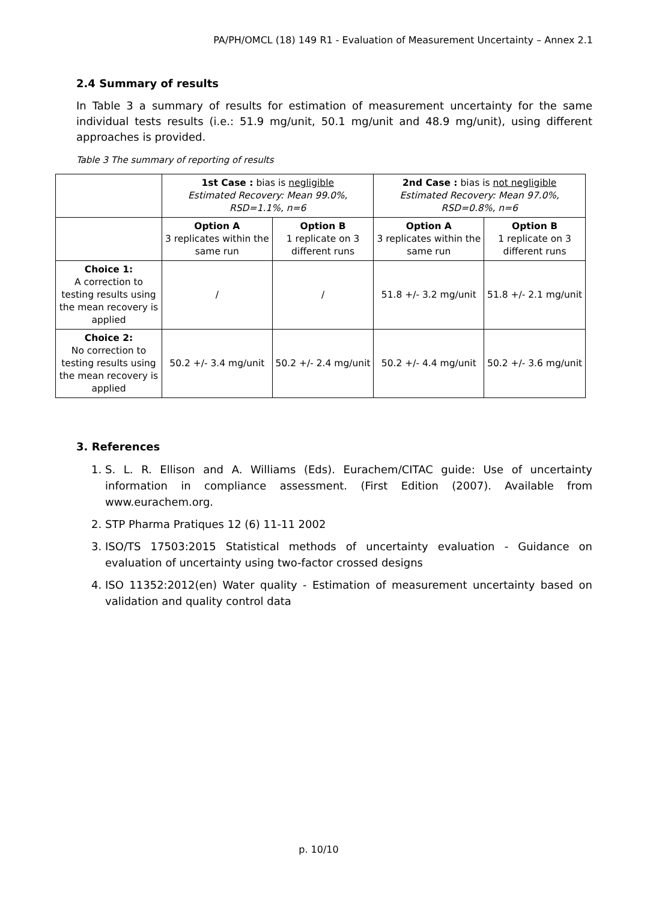PA/PH/OMCL (18) 149 R1 - Evaluation of Measurement Uncertainty – Annex 2.1
2.4 Summary of results
In Table 3 a summary of results for estimation of measurement uncertainty for the same individual tests results (i.e.: 51.9 mg/unit, 50.1 mg/unit and 48.9 mg/unit), using different approaches is provided.
Table 3 The summary of reporting of results
| | 1st Case : bias is negligible Estimated Recovery: Mean 99.0%, RSD=1.1%, n=6 | | 2nd Case : bias is not negligible Estimated Recovery: Mean 97.0%, RSD=0.8%, n=6 | |
| | Option A 3 replicates within the same run | Option B 1 replicate on 3 different runs | Option A 3 replicates within the same run | Option B 1 replicate on 3 different runs |
| Choice 1: A correction to testing results using the mean recovery is applied | / | / | 51.8 +/- 3.2 mg/unit | 51.8 +/- 2.1 mg/unit |
| Choice 2: No correction to testing results using the mean recovery is applied | 50.2 +/- 3.4 mg/unit | 50.2 +/- 2.4 mg/unit | 50.2 +/- 4.4 mg/unit | 50.2 +/- 3.6 mg/unit |
3. References
1. S. L. R. Ellison and A. Williams (Eds). Eurachem/CITAC guide: Use of uncertainty information in compliance assessment. (First Edition (2007). Available from www.eurachem.org.
2. STP Pharma Pratiques 12 (6) 11-11 2002
3. ISO/TS 17503:2015 Statistical methods of uncertainty evaluation - Guidance on evaluation of uncertainty using two-factor crossed designs
4. ISO 11352:2012(en) Water quality - Estimation of measurement uncertainty based on validation and quality control data
p. 10/10